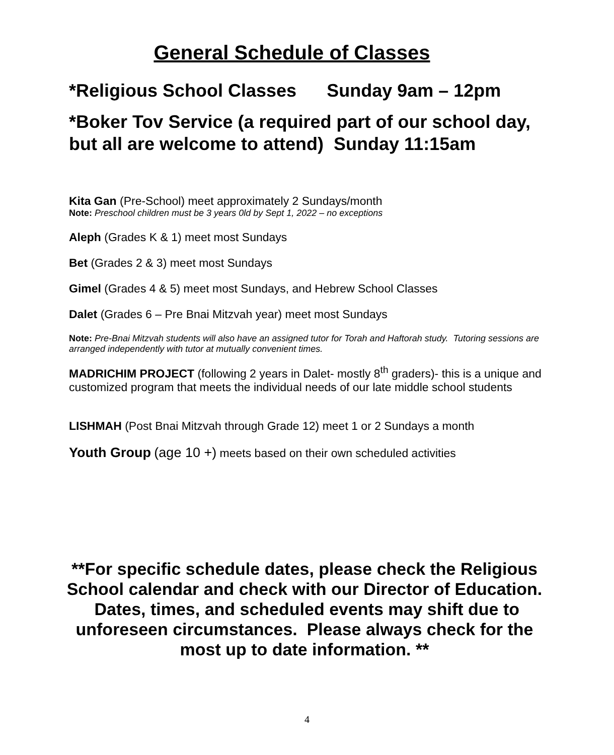General Schedule of Classes
*Religious School Classes Sunday 9am – 12pm
*Boker Tov Service (a required part of our school day, but all are welcome to attend) Sunday 11:15am
Kita Gan (Pre-School) meet approximately 2 Sundays/month
Note: Preschool children must be 3 years 0ld by Sept 1, 2022 – no exceptions
Aleph (Grades K & 1) meet most Sundays
Bet (Grades 2 & 3) meet most Sundays
Gimel (Grades 4 & 5) meet most Sundays, and Hebrew School Classes
Dalet (Grades 6 – Pre Bnai Mitzvah year) meet most Sundays
Note: Pre-Bnai Mitzvah students will also have an assigned tutor for Torah and Haftorah study. Tutoring sessions are arranged independently with tutor at mutually convenient times.
MADRICHIM PROJECT (following 2 years in Dalet- mostly 8<sup>th</sup> graders)- this is a unique and customized program that meets the individual needs of our late middle school students
LISHMAH (Post Bnai Mitzvah through Grade 12) meet 1 or 2 Sundays a month
Youth Group (age 10 +) meets based on their own scheduled activities
**For specific schedule dates, please check the Religious School calendar and check with our Director of Education. Dates, times, and scheduled events may shift due to unforeseen circumstances. Please always check for the most up to date information. **
4